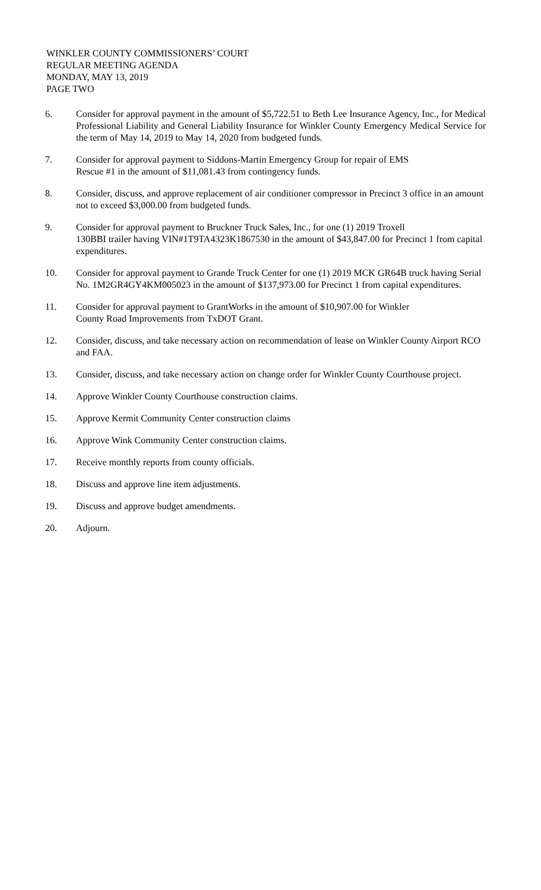WINKLER COUNTY COMMISSIONERS’ COURT
REGULAR MEETING AGENDA
MONDAY, MAY 13, 2019
PAGE TWO
6. Consider for approval payment in the amount of $5,722.51 to Beth Lee Insurance Agency, Inc., for Medical Professional Liability and General Liability Insurance for Winkler County Emergency Medical Service for the term of May 14, 2019 to May 14, 2020 from budgeted funds.
7. Consider for approval payment to Siddons-Martin Emergency Group for repair of EMS
Rescue #1 in the amount of $11,081.43 from contingency funds.
8. Consider, discuss, and approve replacement of air conditioner compressor in Precinct 3 office in an amount not to exceed $3,000.00 from budgeted funds.
9. Consider for approval payment to Bruckner Truck Sales, Inc., for one (1) 2019 Troxell
130BBI trailer having VIN#1T9TA4323K1867530 in the amount of $43,847.00 for Precinct 1 from capital expenditures.
10. Consider for approval payment to Grande Truck Center for one (1) 2019 MCK GR64B truck having Serial No. 1M2GR4GY4KM005023 in the amount of $137,973.00 for Precinct 1 from capital expenditures.
11. Consider for approval payment to GrantWorks in the amount of $10,907.00 for Winkler
County Road Improvements from TxDOT Grant.
12. Consider, discuss, and take necessary action on recommendation of lease on Winkler County Airport RCO and FAA.
13. Consider, discuss, and take necessary action on change order for Winkler County Courthouse project.
14. Approve Winkler County Courthouse construction claims.
15. Approve Kermit Community Center construction claims
16. Approve Wink Community Center construction claims.
17. Receive monthly reports from county officials.
18. Discuss and approve line item adjustments.
19. Discuss and approve budget amendments.
20. Adjourn.